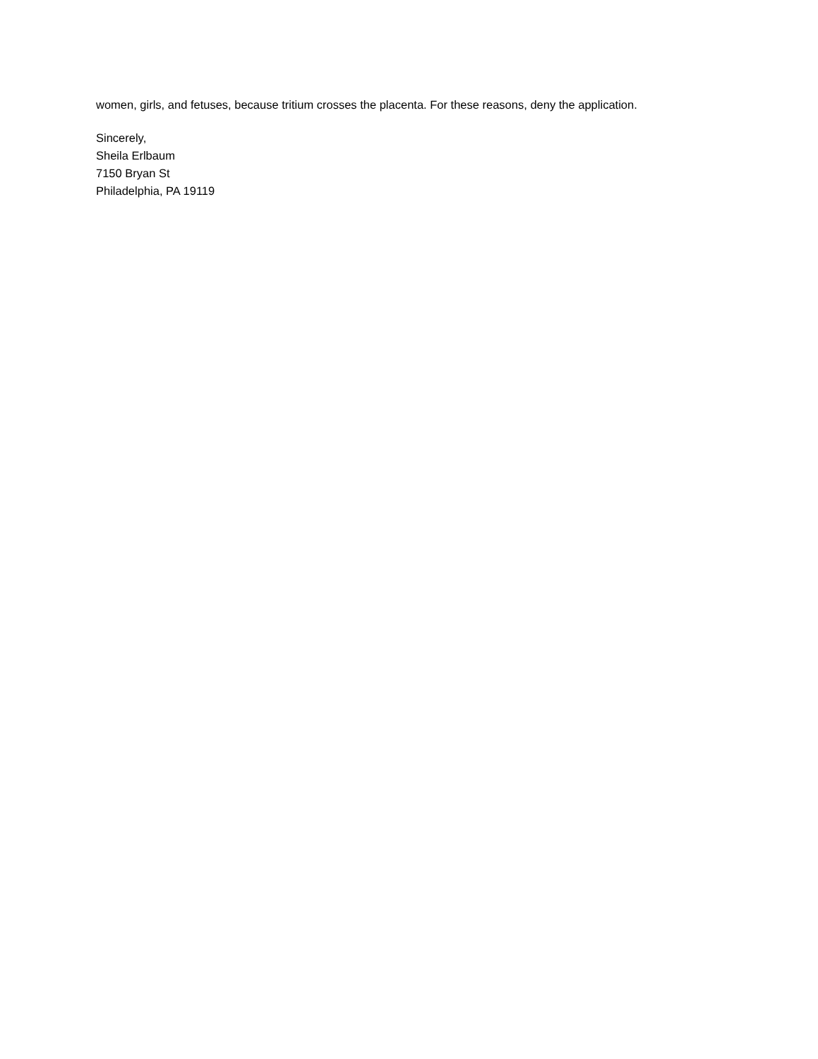women, girls, and fetuses, because tritium crosses the placenta. For these reasons, deny the application.
Sincerely,
Sheila Erlbaum
7150 Bryan St
Philadelphia, PA 19119